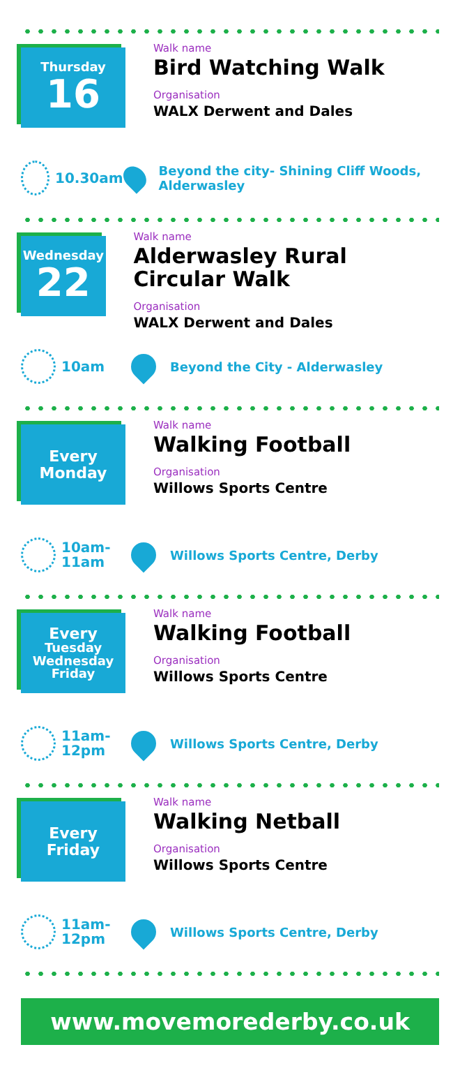Thursday
16
Walk name
Bird Watching Walk
Organisation
WALX Derwent and Dales
10.30am
Beyond the city- Shining Cliff Woods, Alderwasley
Wednesday
22
Walk name
Alderwasley Rural Circular Walk
Organisation
WALX Derwent and Dales
10am
Beyond the City - Alderwasley
Every
Monday
Walk name
Walking Football
Organisation
Willows Sports Centre
10am-
11am
Willows Sports Centre, Derby
Every
Tuesday
Wednesday
Friday
Walk name
Walking Football
Organisation
Willows Sports Centre
11am-
12pm
Willows Sports Centre, Derby
Every
Friday
Walk name
Walking Netball
Organisation
Willows Sports Centre
11am-
12pm
Willows Sports Centre, Derby
www.movemorederby.co.uk